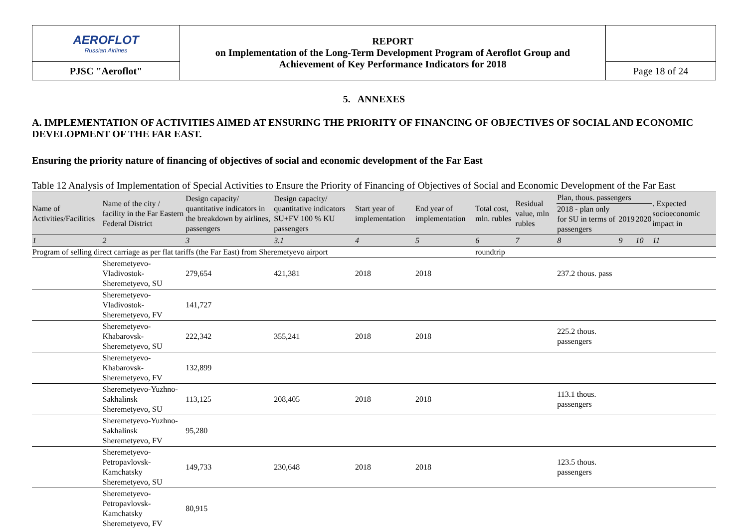| AEROFLOT Russian Airlines | REPORT on Implementation of the Long-Term Development Program of Aeroflot Group and Achievement of Key Performance Indicators for 2018 | |
| PJSC "Aeroflot" | | Page 18 of 24 |
5. ANNEXES
A. IMPLEMENTATION OF ACTIVITIES AIMED AT ENSURING THE PRIORITY OF FINANCING OF OBJECTIVES OF SOCIAL AND ECONOMIC DEVELOPMENT OF THE FAR EAST.
Ensuring the priority nature of financing of objectives of social and economic development of the Far East
Table 12 Analysis of Implementation of Special Activities to Ensure the Priority of Financing of Objectives of Social and Economic Development of the Far East
| Name of Activities/Facilities | Name of the city / facility in the Far Eastern Federal District | Design capacity/ quantitative indicators in the breakdown by airlines, passengers | Design capacity/ quantitative indicators SU+FV 100 % KU passengers | Start year of implementation | End year of implementation | Total cost, mln. rubles | Residual value, mln rubles | Plan, thous. passengers | | | . Expected socioeconomic impact in |
| --- | --- | --- | --- | --- | --- | --- | --- | --- | --- | --- | --- |
| | | | | | | | | 2018 - plan only for SU in terms of passengers | 2019 | 2020 | |
| 1 | 2 | 3 | 3.1 | 4 | 5 | 6 | 7 | 8 | 9 | 10 | 11 |
| Program of selling direct carriage as per flat tariffs (the Far East) from Sheremetyevo airport | | | | | | roundtrip | | | | | |
| | Sheremetyevo-Vladivostok-Sheremetyevo, SU | 279,654 | 421,381 | 2018 | 2018 | | | 237.2 thous. pass | | | |
| | Sheremetyevo-Vladivostok-Sheremetyevo, FV | 141,727 | | | | | | | | | |
| | Sheremetyevo-Khabarovsk-Sheremetyevo, SU | 222,342 | 355,241 | 2018 | 2018 | | | 225.2 thous. passengers | | | |
| | Sheremetyevo-Khabarovsk-Sheremetyevo, FV | 132,899 | | | | | | | | | |
| | Sheremetyevo-Yuzhno-Sakhalinsk Sheremetyevo, SU | 113,125 | 208,405 | 2018 | 2018 | | | 113.1 thous. passengers | | | |
| | Sheremetyevo-Yuzhno-Sakhalinsk Sheremetyevo, FV | 95,280 | | | | | | | | | |
| | Sheremetyevo-Petropavlovsk-Kamchatsky Sheremetyevo, SU | 149,733 | 230,648 | 2018 | 2018 | | | 123.5 thous. passengers | | | |
| | Sheremetyevo-Petropavlovsk-Kamchatsky Sheremetyevo, FV | 80,915 | | | | | | | | | |